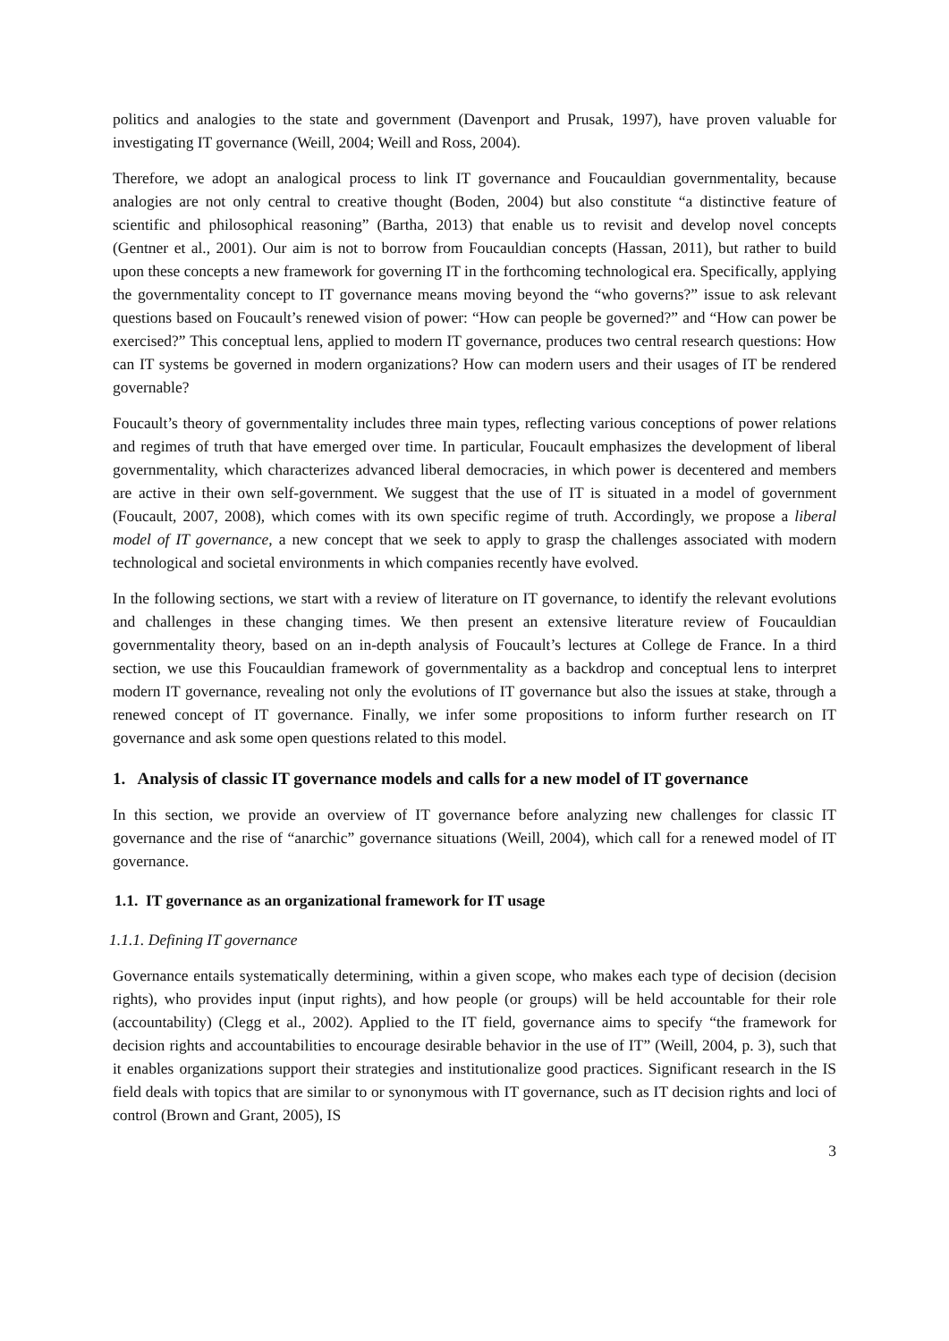politics and analogies to the state and government (Davenport and Prusak, 1997), have proven valuable for investigating IT governance (Weill, 2004; Weill and Ross, 2004).
Therefore, we adopt an analogical process to link IT governance and Foucauldian governmentality, because analogies are not only central to creative thought (Boden, 2004) but also constitute “a distinctive feature of scientific and philosophical reasoning” (Bartha, 2013) that enable us to revisit and develop novel concepts (Gentner et al., 2001). Our aim is not to borrow from Foucauldian concepts (Hassan, 2011), but rather to build upon these concepts a new framework for governing IT in the forthcoming technological era. Specifically, applying the governmentality concept to IT governance means moving beyond the “who governs?” issue to ask relevant questions based on Foucault’s renewed vision of power: “How can people be governed?” and “How can power be exercised?” This conceptual lens, applied to modern IT governance, produces two central research questions: How can IT systems be governed in modern organizations? How can modern users and their usages of IT be rendered governable?
Foucault’s theory of governmentality includes three main types, reflecting various conceptions of power relations and regimes of truth that have emerged over time. In particular, Foucault emphasizes the development of liberal governmentality, which characterizes advanced liberal democracies, in which power is decentered and members are active in their own self-government. We suggest that the use of IT is situated in a model of government (Foucault, 2007, 2008), which comes with its own specific regime of truth. Accordingly, we propose a liberal model of IT governance, a new concept that we seek to apply to grasp the challenges associated with modern technological and societal environments in which companies recently have evolved.
In the following sections, we start with a review of literature on IT governance, to identify the relevant evolutions and challenges in these changing times. We then present an extensive literature review of Foucauldian governmentality theory, based on an in-depth analysis of Foucault’s lectures at College de France. In a third section, we use this Foucauldian framework of governmentality as a backdrop and conceptual lens to interpret modern IT governance, revealing not only the evolutions of IT governance but also the issues at stake, through a renewed concept of IT governance. Finally, we infer some propositions to inform further research on IT governance and ask some open questions related to this model.
1. Analysis of classic IT governance models and calls for a new model of IT governance
In this section, we provide an overview of IT governance before analyzing new challenges for classic IT governance and the rise of “anarchic” governance situations (Weill, 2004), which call for a renewed model of IT governance.
1.1. IT governance as an organizational framework for IT usage
1.1.1. Defining IT governance
Governance entails systematically determining, within a given scope, who makes each type of decision (decision rights), who provides input (input rights), and how people (or groups) will be held accountable for their role (accountability) (Clegg et al., 2002). Applied to the IT field, governance aims to specify “the framework for decision rights and accountabilities to encourage desirable behavior in the use of IT” (Weill, 2004, p. 3), such that it enables organizations support their strategies and institutionalize good practices. Significant research in the IS field deals with topics that are similar to or synonymous with IT governance, such as IT decision rights and loci of control (Brown and Grant, 2005), IS
3